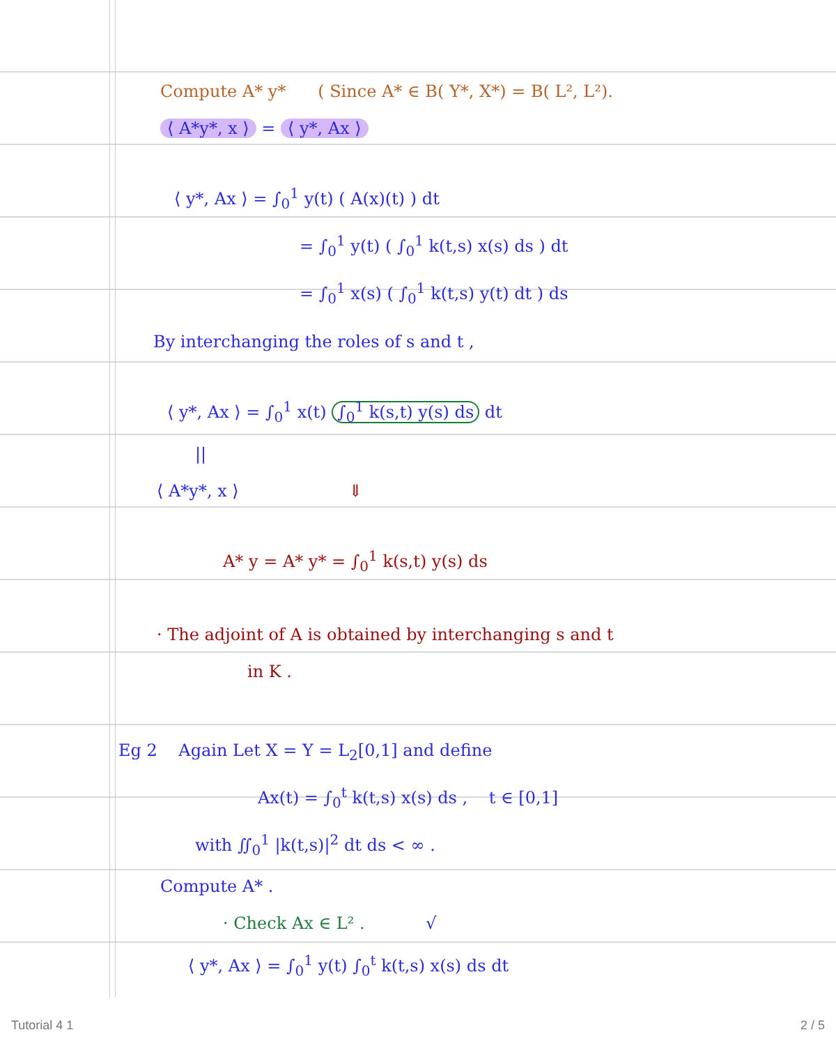Compute A* y* ( Since A* ∈ B( Y*, X*) = B( L², L²).
⟨ A*y*, x ⟩ = ⟨ y*, Ax ⟩
⟨ y*, Ax ⟩ = ∫<sub>0</sub><sup>1</sup> y(t) ( A(x)(t) ) dt
= ∫<sub>0</sub><sup>1</sup> y(t) ( ∫<sub>0</sub><sup>1</sup> k(t,s) x(s) ds ) dt
= ∫<sub>0</sub><sup>1</sup> x(s) ( ∫<sub>0</sub><sup>1</sup> k(t,s) y(t) dt ) ds
By interchanging the roles of s and t ,
⟨ y*, Ax ⟩ = ∫<sub>0</sub><sup>1</sup> x(t) ∫<sub>0</sub><sup>1</sup> k(s,t) y(s) ds dt
||
⟨ A*y*, x ⟩ ⇓
A* y = A* y* = ∫<sub>0</sub><sup>1</sup> k(s,t) y(s) ds
· The adjoint of A is obtained by interchanging s and t
in K .
Eg 2 Again Let X = Y = L<sub>2</sub>[0,1] and define
Ax(t) = ∫<sub>0</sub><sup>t</sup> k(t,s) x(s) ds , t ∈ [0,1]
with ∬<sub>0</sub><sup>1</sup> |k(t,s)|<sup>2</sup> dt ds < ∞ .
Compute A* .
· Check Ax ∈ L² . √
⟨ y*, Ax ⟩ = ∫<sub>0</sub><sup>1</sup> y(t) ∫<sub>0</sub><sup>t</sup> k(t,s) x(s) ds dt
Tutorial 4 1 2 / 5